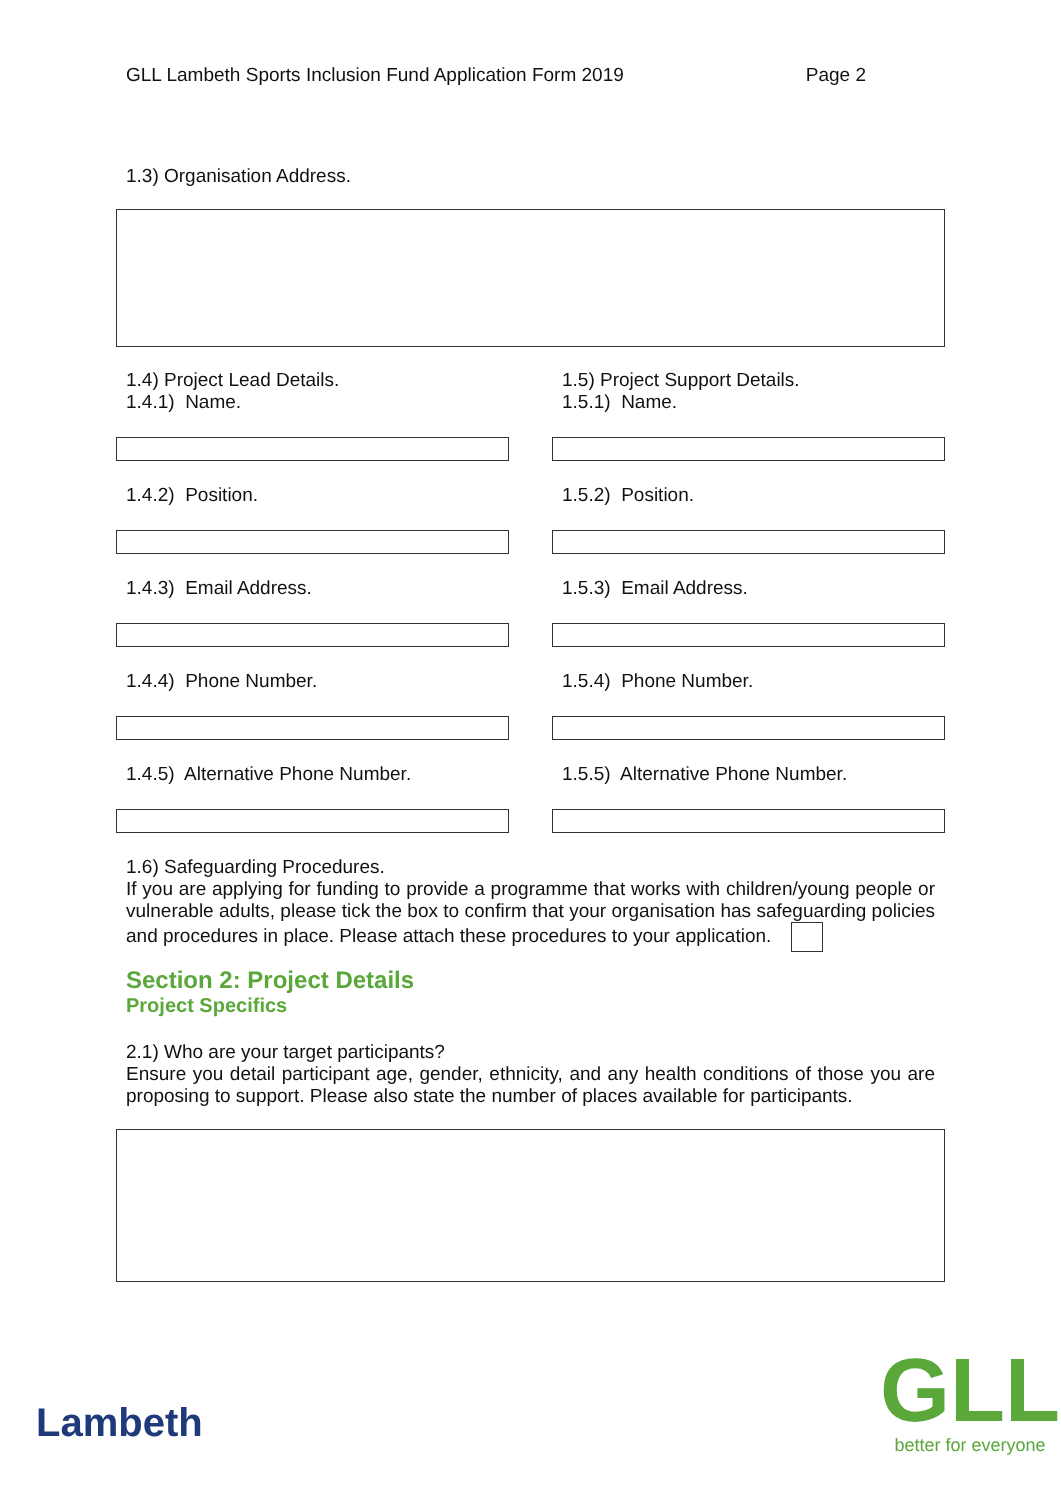GLL Lambeth Sports Inclusion Fund Application Form 2019 Page 2
1.3) Organisation Address.
1.4) Project Lead Details.
1.4.1) Name.
1.4.2) Position.
1.4.3) Email Address.
1.4.4) Phone Number.
1.4.5) Alternative Phone Number.
1.5) Project Support Details.
1.5.1) Name.
1.5.2) Position.
1.5.3) Email Address.
1.5.4) Phone Number.
1.5.5) Alternative Phone Number.
1.6) Safeguarding Procedures.
If you are applying for funding to provide a programme that works with children/young people or vulnerable adults, please tick the box to confirm that your organisation has safeguarding policies and procedures in place. Please attach these procedures to your application.
Section 2: Project Details
Project Specifics
2.1) Who are your target participants?
Ensure you detail participant age, gender, ethnicity, and any health conditions of those you are proposing to support. Please also state the number of places available for participants.
Lambeth
GLL
better for everyone